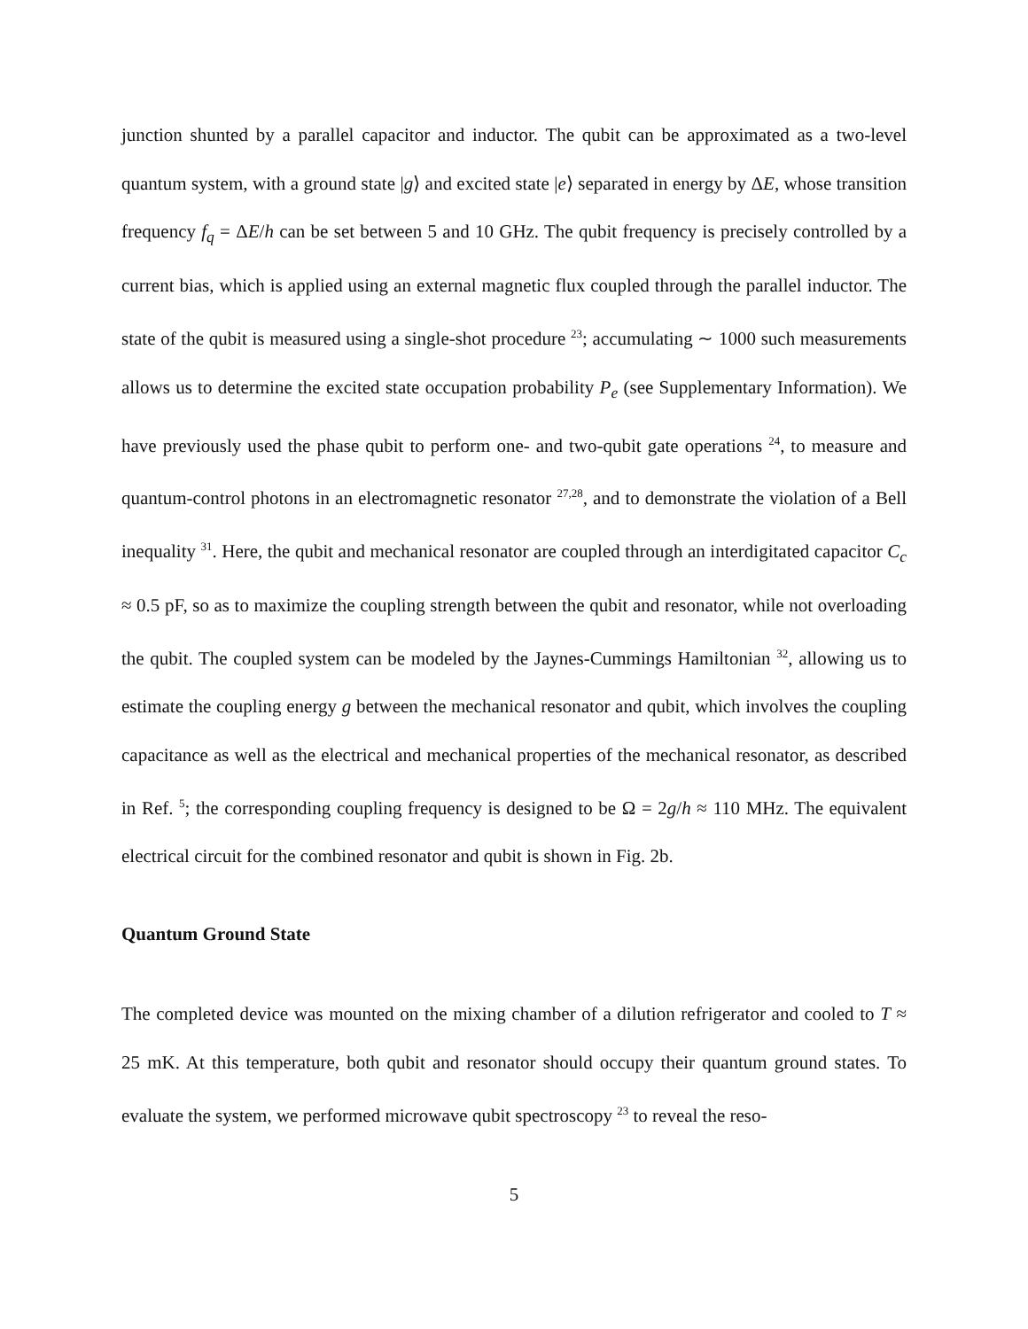junction shunted by a parallel capacitor and inductor. The qubit can be approximated as a two-level quantum system, with a ground state |g⟩ and excited state |e⟩ separated in energy by ΔE, whose transition frequency f<sub>q</sub> = ΔE/h can be set between 5 and 10 GHz. The qubit frequency is precisely controlled by a current bias, which is applied using an external magnetic flux coupled through the parallel inductor. The state of the qubit is measured using a single-shot procedure <sup>23</sup>; accumulating ∼ 1000 such measurements allows us to determine the excited state occupation probability P<sub>e</sub> (see Supplementary Information). We have previously used the phase qubit to perform one- and two-qubit gate operations <sup>24</sup>, to measure and quantum-control photons in an electromagnetic resonator <sup>27,28</sup>, and to demonstrate the violation of a Bell inequality <sup>31</sup>. Here, the qubit and mechanical resonator are coupled through an interdigitated capacitor C<sub>c</sub> ≈ 0.5 pF, so as to maximize the coupling strength between the qubit and resonator, while not overloading the qubit. The coupled system can be modeled by the Jaynes-Cummings Hamiltonian <sup>32</sup>, allowing us to estimate the coupling energy g between the mechanical resonator and qubit, which involves the coupling capacitance as well as the electrical and mechanical properties of the mechanical resonator, as described in Ref. <sup>5</sup>; the corresponding coupling frequency is designed to be Ω = 2g/h ≈ 110 MHz. The equivalent electrical circuit for the combined resonator and qubit is shown in Fig. 2b.
Quantum Ground State
The completed device was mounted on the mixing chamber of a dilution refrigerator and cooled to T ≈ 25 mK. At this temperature, both qubit and resonator should occupy their quantum ground states. To evaluate the system, we performed microwave qubit spectroscopy <sup>23</sup> to reveal the reso-
5